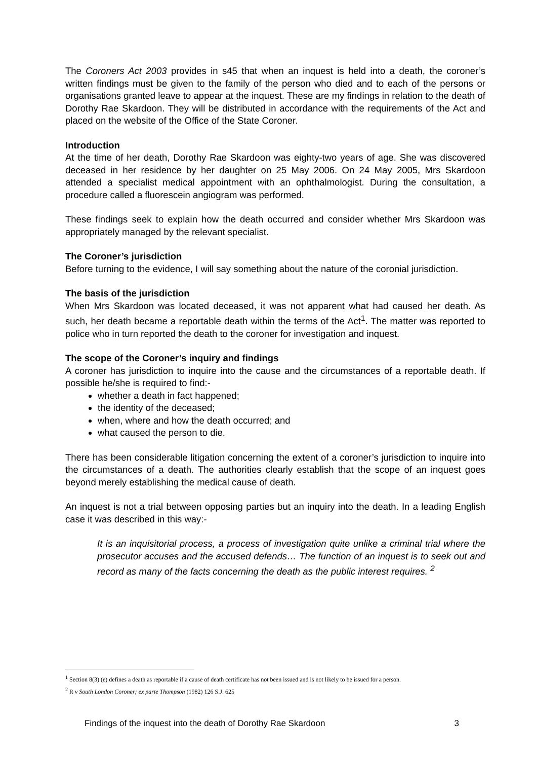The Coroners Act 2003 provides in s45 that when an inquest is held into a death, the coroner’s written findings must be given to the family of the person who died and to each of the persons or organisations granted leave to appear at the inquest. These are my findings in relation to the death of Dorothy Rae Skardoon. They will be distributed in accordance with the requirements of the Act and placed on the website of the Office of the State Coroner.
Introduction
At the time of her death, Dorothy Rae Skardoon was eighty-two years of age. She was discovered deceased in her residence by her daughter on 25 May 2006. On 24 May 2005, Mrs Skardoon attended a specialist medical appointment with an ophthalmologist. During the consultation, a procedure called a fluorescein angiogram was performed.
These findings seek to explain how the death occurred and consider whether Mrs Skardoon was appropriately managed by the relevant specialist.
The Coroner’s jurisdiction
Before turning to the evidence, I will say something about the nature of the coronial jurisdiction.
The basis of the jurisdiction
When Mrs Skardoon was located deceased, it was not apparent what had caused her death. As such, her death became a reportable death within the terms of the Act<sup>1</sup>. The matter was reported to police who in turn reported the death to the coroner for investigation and inquest.
The scope of the Coroner’s inquiry and findings
A coroner has jurisdiction to inquire into the cause and the circumstances of a reportable death. If possible he/she is required to find:-
whether a death in fact happened;
the identity of the deceased;
when, where and how the death occurred; and
what caused the person to die.
There has been considerable litigation concerning the extent of a coroner’s jurisdiction to inquire into the circumstances of a death. The authorities clearly establish that the scope of an inquest goes beyond merely establishing the medical cause of death.
An inquest is not a trial between opposing parties but an inquiry into the death. In a leading English case it was described in this way:-
It is an inquisitorial process, a process of investigation quite unlike a criminal trial where the prosecutor accuses and the accused defends… The function of an inquest is to seek out and record as many of the facts concerning the death as the public interest requires. <sup>2</sup>
<sup>1</sup> Section 8(3) (e) defines a death as reportable if a cause of death certificate has not been issued and is not likely to be issued for a person.
<sup>2</sup> R v South London Coroner; ex parte Thompson (1982) 126 S.J. 625
Findings of the inquest into the death of Dorothy Rae Skardoon 3